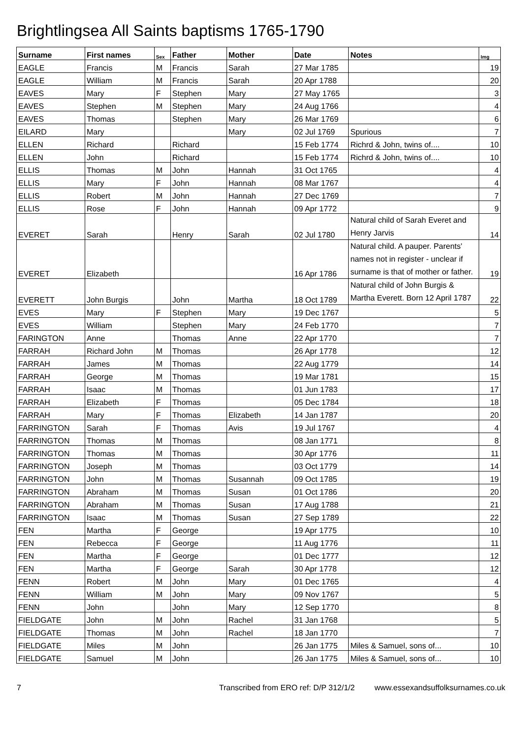Brightlingsea All Saints baptisms 1765-1790
| Surname | First names | Sex | Father | Mother | Date | Notes | Img |
| --- | --- | --- | --- | --- | --- | --- | --- |
| EAGLE | Francis | M | Francis | Sarah | 27 Mar 1785 | | 19 |
| EAGLE | William | M | Francis | Sarah | 20 Apr 1788 | | 20 |
| EAVES | Mary | F | Stephen | Mary | 27 May 1765 | | 3 |
| EAVES | Stephen | M | Stephen | Mary | 24 Aug 1766 | | 4 |
| EAVES | Thomas | | Stephen | Mary | 26 Mar 1769 | | 6 |
| EILARD | Mary | | | Mary | 02 Jul 1769 | Spurious | 7 |
| ELLEN | Richard | | Richard | | 15 Feb 1774 | Richrd & John, twins of.... | 10 |
| ELLEN | John | | Richard | | 15 Feb 1774 | Richrd & John, twins of.... | 10 |
| ELLIS | Thomas | M | John | Hannah | 31 Oct 1765 | | 4 |
| ELLIS | Mary | F | John | Hannah | 08 Mar 1767 | | 4 |
| ELLIS | Robert | M | John | Hannah | 27 Dec 1769 | | 7 |
| ELLIS | Rose | F | John | Hannah | 09 Apr 1772 | | 9 |
| EVERET | Sarah | | Henry | Sarah | 02 Jul 1780 | Natural child of Sarah Everet and Henry Jarvis | 14 |
| EVERET | Elizabeth | | | | 16 Apr 1786 | Natural child. A pauper. Parents' names not in register - unclear if surname is that of mother or father. | 19 |
| EVERETT | John Burgis | | John | Martha | 18 Oct 1789 | Natural child of John Burgis & Martha Everett. Born 12 April 1787 | 22 |
| EVES | Mary | F | Stephen | Mary | 19 Dec 1767 | | 5 |
| EVES | William | | Stephen | Mary | 24 Feb 1770 | | 7 |
| FARINGTON | Anne | | Thomas | Anne | 22 Apr 1770 | | 7 |
| FARRAH | Richard John | M | Thomas | | 26 Apr 1778 | | 12 |
| FARRAH | James | M | Thomas | | 22 Aug 1779 | | 14 |
| FARRAH | George | M | Thomas | | 19 Mar 1781 | | 15 |
| FARRAH | Isaac | M | Thomas | | 01 Jun 1783 | | 17 |
| FARRAH | Elizabeth | F | Thomas | | 05 Dec 1784 | | 18 |
| FARRAH | Mary | F | Thomas | Elizabeth | 14 Jan 1787 | | 20 |
| FARRINGTON | Sarah | F | Thomas | Avis | 19 Jul 1767 | | 4 |
| FARRINGTON | Thomas | M | Thomas | | 08 Jan 1771 | | 8 |
| FARRINGTON | Thomas | M | Thomas | | 30 Apr 1776 | | 11 |
| FARRINGTON | Joseph | M | Thomas | | 03 Oct 1779 | | 14 |
| FARRINGTON | John | M | Thomas | Susannah | 09 Oct 1785 | | 19 |
| FARRINGTON | Abraham | M | Thomas | Susan | 01 Oct 1786 | | 20 |
| FARRINGTON | Abraham | M | Thomas | Susan | 17 Aug 1788 | | 21 |
| FARRINGTON | Isaac | M | Thomas | Susan | 27 Sep 1789 | | 22 |
| FEN | Martha | F | George | | 19 Apr 1775 | | 10 |
| FEN | Rebecca | F | George | | 11 Aug 1776 | | 11 |
| FEN | Martha | F | George | | 01 Dec 1777 | | 12 |
| FEN | Martha | F | George | Sarah | 30 Apr 1778 | | 12 |
| FENN | Robert | M | John | Mary | 01 Dec 1765 | | 4 |
| FENN | William | M | John | Mary | 09 Nov 1767 | | 5 |
| FENN | John | | John | Mary | 12 Sep 1770 | | 8 |
| FIELDGATE | John | M | John | Rachel | 31 Jan 1768 | | 5 |
| FIELDGATE | Thomas | M | John | Rachel | 18 Jan 1770 | | 7 |
| FIELDGATE | Miles | M | John | | 26 Jan 1775 | Miles & Samuel, sons of... | 10 |
| FIELDGATE | Samuel | M | John | | 26 Jan 1775 | Miles & Samuel, sons of... | 10 |
7 Transcribed from ERO ref: D/P 312/1/2 www.essexandsuffolksurnames.co.uk